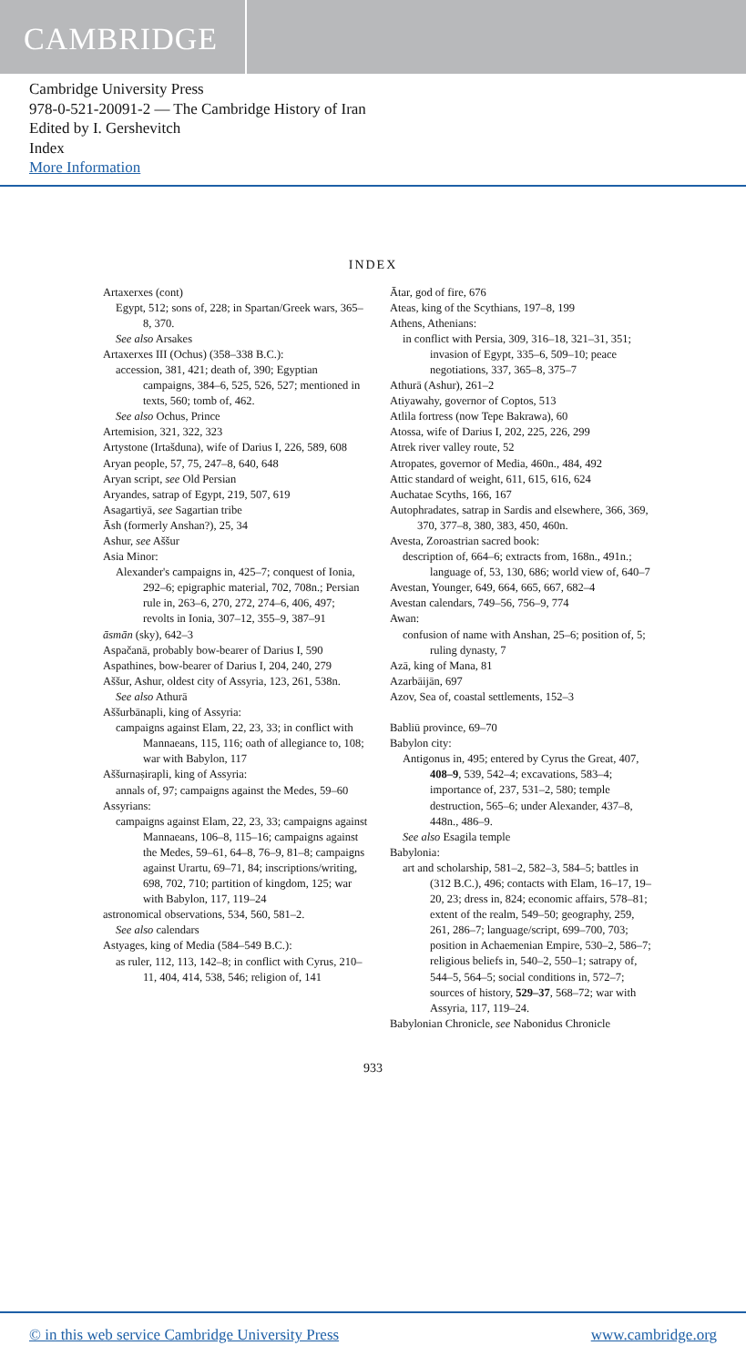CAMBRIDGE
Cambridge University Press
978-0-521-20091-2 — The Cambridge History of Iran
Edited by I. Gershevitch
Index
More Information
INDEX
Artaxerxes (cont)
Egypt, 512; sons of, 228; in Spartan/Greek wars, 365–8, 370.
See also Arsakes
Artaxerxes III (Ochus) (358–338 B.C.):
accession, 381, 421; death of, 390; Egyptian campaigns, 384–6, 525, 526, 527; mentioned in texts, 560; tomb of, 462.
See also Ochus, Prince
Artemision, 321, 322, 323
Artystone (Irtašduna), wife of Darius I, 226, 589, 608
Aryan people, 57, 75, 247–8, 640, 648
Aryan script, see Old Persian
Aryandes, satrap of Egypt, 219, 507, 619
Asagartiyā, see Sagartian tribe
Āsh (formerly Anshan?), 25, 34
Ashur, see Aššur
Asia Minor:
Alexander's campaigns in, 425–7; conquest of Ionia, 292–6; epigraphic material, 702, 708n.; Persian rule in, 263–6, 270, 272, 274–6, 406, 497; revolts in Ionia, 307–12, 355–9, 387–91
āsmān (sky), 642–3
Aspačanā, probably bow-bearer of Darius I, 590
Aspathines, bow-bearer of Darius I, 204, 240, 279
Aššur, Ashur, oldest city of Assyria, 123, 261, 538n.
See also Athurā
Aššurbānapli, king of Assyria:
campaigns against Elam, 22, 23, 33; in conflict with Mannaeans, 115, 116; oath of allegiance to, 108; war with Babylon, 117
Aššurnaṣirapli, king of Assyria:
annals of, 97; campaigns against the Medes, 59–60
Assyrians:
campaigns against Elam, 22, 23, 33; campaigns against Mannaeans, 106–8, 115–16; campaigns against the Medes, 59–61, 64–8, 76–9, 81–8; campaigns against Urartu, 69–71, 84; inscriptions/writing, 698, 702, 710; partition of kingdom, 125; war with Babylon, 117, 119–24
astronomical observations, 534, 560, 581–2.
See also calendars
Astyages, king of Media (584–549 B.C.):
as ruler, 112, 113, 142–8; in conflict with Cyrus, 210–11, 404, 414, 538, 546; religion of, 141
Ātar, god of fire, 676
Ateas, king of the Scythians, 197–8, 199
Athens, Athenians:
in conflict with Persia, 309, 316–18, 321–31, 351; invasion of Egypt, 335–6, 509–10; peace negotiations, 337, 365–8, 375–7
Athurā (Ashur), 261–2
Atiyawahy, governor of Coptos, 513
Atlila fortress (now Tepe Bakrawa), 60
Atossa, wife of Darius I, 202, 225, 226, 299
Atrek river valley route, 52
Atropates, governor of Media, 460n., 484, 492
Attic standard of weight, 611, 615, 616, 624
Auchatae Scyths, 166, 167
Autophradates, satrap in Sardis and elsewhere, 366, 369, 370, 377–8, 380, 383, 450, 460n.
Avesta, Zoroastrian sacred book:
description of, 664–6; extracts from, 168n., 491n.; language of, 53, 130, 686; world view of, 640–7
Avestan, Younger, 649, 664, 665, 667, 682–4
Avestan calendars, 749–56, 756–9, 774
Awan:
confusion of name with Anshan, 25–6; position of, 5; ruling dynasty, 7
Azā, king of Mana, 81
Azarbāijān, 697
Azov, Sea of, coastal settlements, 152–3
Babliū province, 69–70
Babylon city:
Antigonus in, 495; entered by Cyrus the Great, 407, 408–9, 539, 542–4; excavations, 583–4; importance of, 237, 531–2, 580; temple destruction, 565–6; under Alexander, 437–8, 448n., 486–9.
See also Esagila temple
Babylonia:
art and scholarship, 581–2, 582–3, 584–5; battles in (312 B.C.), 496; contacts with Elam, 16–17, 19–20, 23; dress in, 824; economic affairs, 578–81; extent of the realm, 549–50; geography, 259, 261, 286–7; language/script, 699–700, 703; position in Achaemenian Empire, 530–2, 586–7; religious beliefs in, 540–2, 550–1; satrapy of, 544–5, 564–5; social conditions in, 572–7; sources of history, 529–37, 568–72; war with Assyria, 117, 119–24.
Babylonian Chronicle, see Nabonidus Chronicle
933
© in this web service Cambridge University Press www.cambridge.org